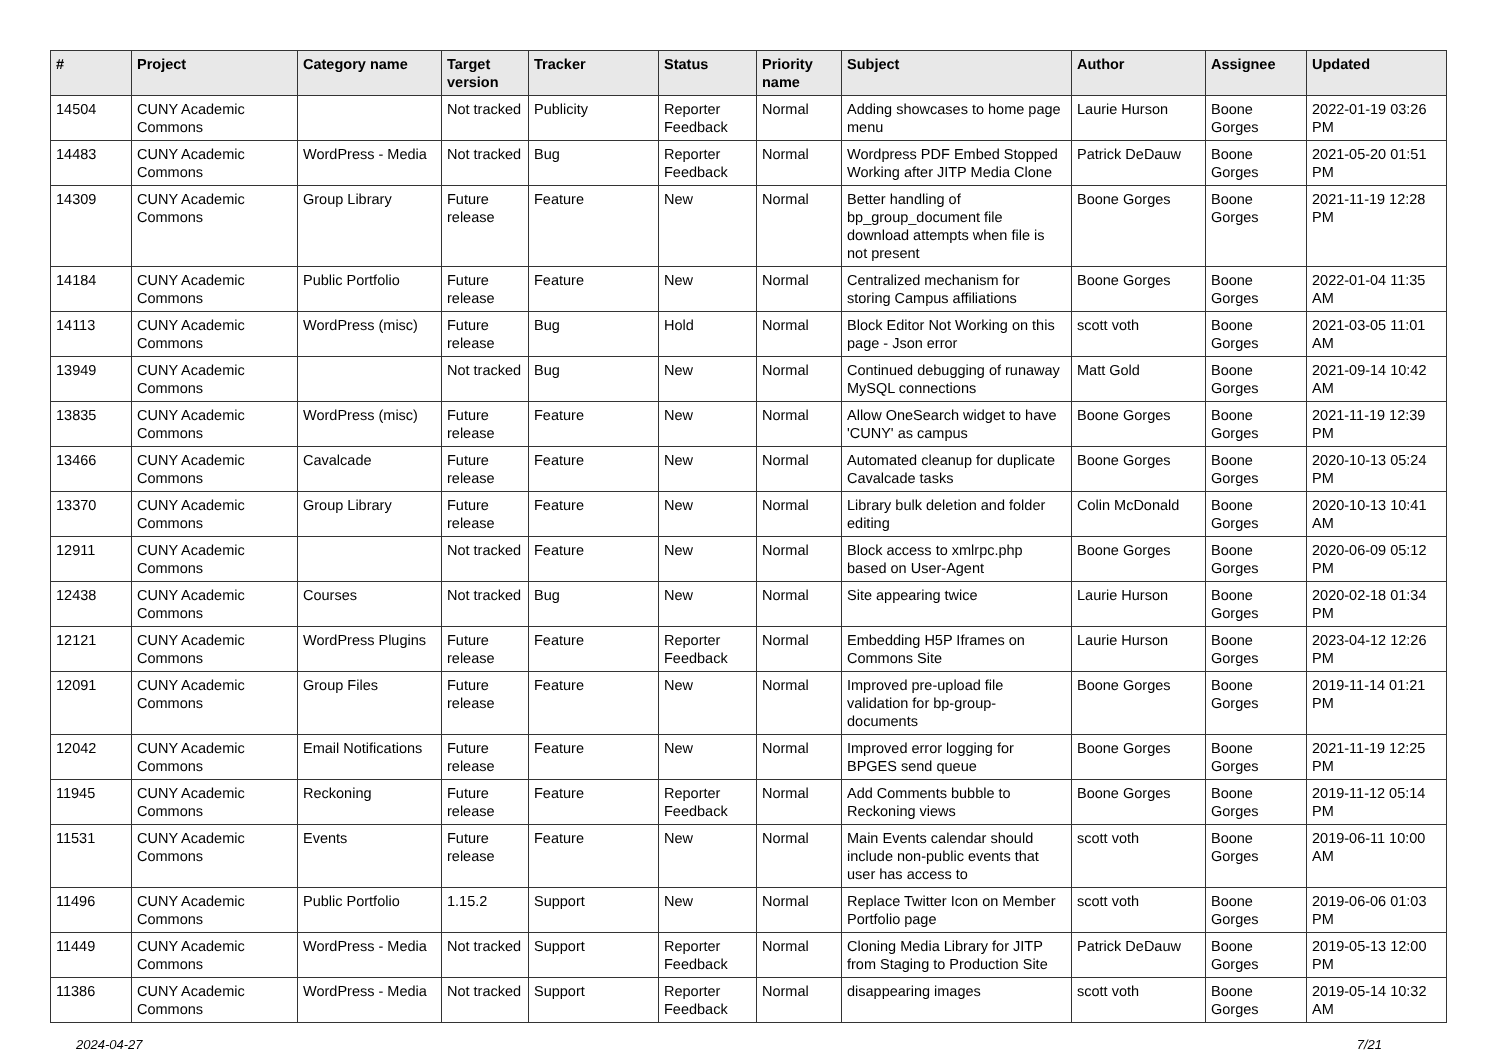| # | Project | Category name | Target version | Tracker | Status | Priority name | Subject | Author | Assignee | Updated |
| --- | --- | --- | --- | --- | --- | --- | --- | --- | --- | --- |
| 14504 | CUNY Academic Commons | | Not tracked | Publicity | Reporter Feedback | Normal | Adding showcases to home page menu | Laurie Hurson | Boone Gorges | 2022-01-19 03:26 PM |
| 14483 | CUNY Academic Commons | WordPress - Media | Not tracked | Bug | Reporter Feedback | Normal | Wordpress PDF Embed Stopped Working after JITP Media Clone | Patrick DeDauw | Boone Gorges | 2021-05-20 01:51 PM |
| 14309 | CUNY Academic Commons | Group Library | Future release | Feature | New | Normal | Better handling of bp_group_document file download attempts when file is not present | Boone Gorges | Boone Gorges | 2021-11-19 12:28 PM |
| 14184 | CUNY Academic Commons | Public Portfolio | Future release | Feature | New | Normal | Centralized mechanism for storing Campus affiliations | Boone Gorges | Boone Gorges | 2022-01-04 11:35 AM |
| 14113 | CUNY Academic Commons | WordPress (misc) | Future release | Bug | Hold | Normal | Block Editor Not Working on this page - Json error | scott voth | Boone Gorges | 2021-03-05 11:01 AM |
| 13949 | CUNY Academic Commons | | Not tracked | Bug | New | Normal | Continued debugging of runaway MySQL connections | Matt Gold | Boone Gorges | 2021-09-14 10:42 AM |
| 13835 | CUNY Academic Commons | WordPress (misc) | Future release | Feature | New | Normal | Allow OneSearch widget to have 'CUNY' as campus | Boone Gorges | Boone Gorges | 2021-11-19 12:39 PM |
| 13466 | CUNY Academic Commons | Cavalcade | Future release | Feature | New | Normal | Automated cleanup for duplicate Cavalcade tasks | Boone Gorges | Boone Gorges | 2020-10-13 05:24 PM |
| 13370 | CUNY Academic Commons | Group Library | Future release | Feature | New | Normal | Library bulk deletion and folder editing | Colin McDonald | Boone Gorges | 2020-10-13 10:41 AM |
| 12911 | CUNY Academic Commons | | Not tracked | Feature | New | Normal | Block access to xmlrpc.php based on User-Agent | Boone Gorges | Boone Gorges | 2020-06-09 05:12 PM |
| 12438 | CUNY Academic Commons | Courses | Not tracked | Bug | New | Normal | Site appearing twice | Laurie Hurson | Boone Gorges | 2020-02-18 01:34 PM |
| 12121 | CUNY Academic Commons | WordPress Plugins | Future release | Feature | Reporter Feedback | Normal | Embedding H5P Iframes on Commons Site | Laurie Hurson | Boone Gorges | 2023-04-12 12:26 PM |
| 12091 | CUNY Academic Commons | Group Files | Future release | Feature | New | Normal | Improved pre-upload file validation for bp-group-documents | Boone Gorges | Boone Gorges | 2019-11-14 01:21 PM |
| 12042 | CUNY Academic Commons | Email Notifications | Future release | Feature | New | Normal | Improved error logging for BPGES send queue | Boone Gorges | Boone Gorges | 2021-11-19 12:25 PM |
| 11945 | CUNY Academic Commons | Reckoning | Future release | Feature | Reporter Feedback | Normal | Add Comments bubble to Reckoning views | Boone Gorges | Boone Gorges | 2019-11-12 05:14 PM |
| 11531 | CUNY Academic Commons | Events | Future release | Feature | New | Normal | Main Events calendar should include non-public events that user has access to | scott voth | Boone Gorges | 2019-06-11 10:00 AM |
| 11496 | CUNY Academic Commons | Public Portfolio | 1.15.2 | Support | New | Normal | Replace Twitter Icon on Member Portfolio page | scott voth | Boone Gorges | 2019-06-06 01:03 PM |
| 11449 | CUNY Academic Commons | WordPress - Media | Not tracked | Support | Reporter Feedback | Normal | Cloning Media Library for JITP from Staging to Production Site | Patrick DeDauw | Boone Gorges | 2019-05-13 12:00 PM |
| 11386 | CUNY Academic Commons | WordPress - Media | Not tracked | Support | Reporter Feedback | Normal | disappearing images | scott voth | Boone Gorges | 2019-05-14 10:32 AM |
2024-04-27 7/21